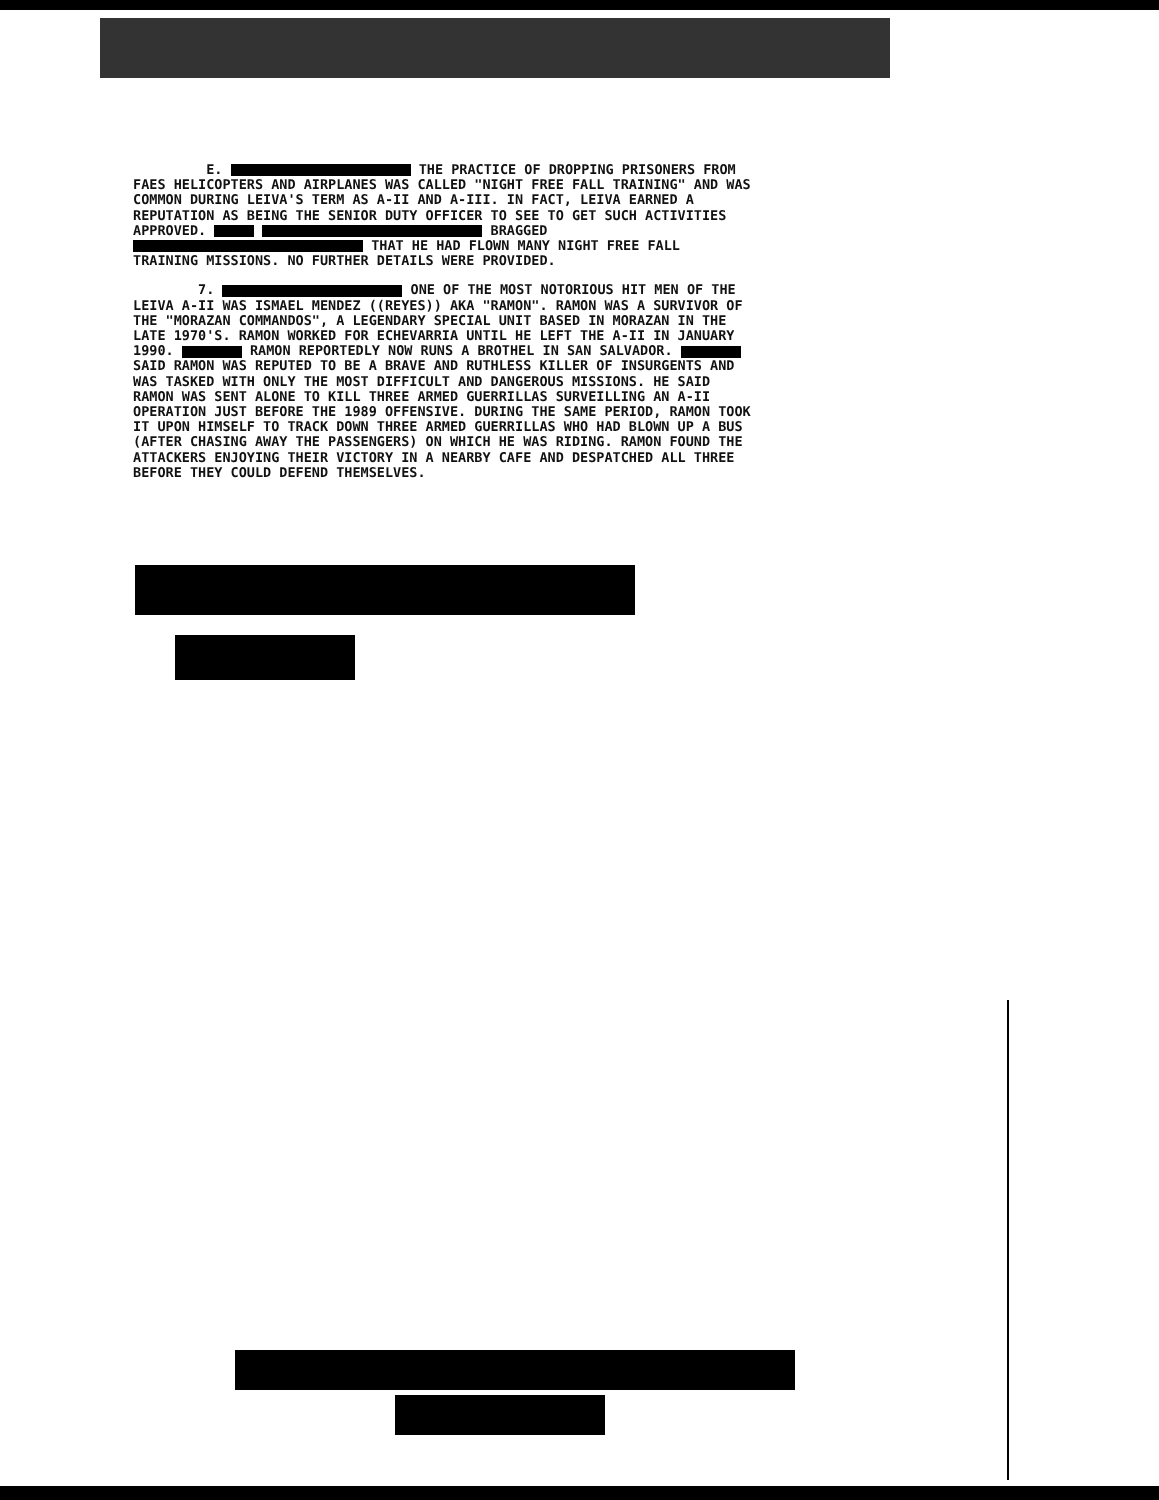E. THE PRACTICE OF DROPPING PRISONERS FROM FAES HELICOPTERS AND AIRPLANES WAS CALLED "NIGHT FREE FALL TRAINING" AND WAS COMMON DURING LEIVA'S TERM AS A-II AND A-III. IN FACT, LEIVA EARNED A REPUTATION AS BEING THE SENIOR DUTY OFFICER TO SEE TO GET SUCH ACTIVITIES APPROVED. BRAGGED THAT HE HAD FLOWN MANY NIGHT FREE FALL TRAINING MISSIONS. NO FURTHER DETAILS WERE PROVIDED.
7. ONE OF THE MOST NOTORIOUS HIT MEN OF THE LEIVA A-II WAS ISMAEL MENDEZ ((REYES)) AKA "RAMON". RAMON WAS A SURVIVOR OF THE "MORAZAN COMMANDOS", A LEGENDARY SPECIAL UNIT BASED IN MORAZAN IN THE LATE 1970'S. RAMON WORKED FOR ECHEVARRIA UNTIL HE LEFT THE A-II IN JANUARY 1990. RAMON REPORTEDLY NOW RUNS A BROTHEL IN SAN SALVADOR. SAID RAMON WAS REPUTED TO BE A BRAVE AND RUTHLESS KILLER OF INSURGENTS AND WAS TASKED WITH ONLY THE MOST DIFFICULT AND DANGEROUS MISSIONS. HE SAID RAMON WAS SENT ALONE TO KILL THREE ARMED GUERRILLAS SURVEILLING AN A-II OPERATION JUST BEFORE THE 1989 OFFENSIVE. DURING THE SAME PERIOD, RAMON TOOK IT UPON HIMSELF TO TRACK DOWN THREE ARMED GUERRILLAS WHO HAD BLOWN UP A BUS (AFTER CHASING AWAY THE PASSENGERS) ON WHICH HE WAS RIDING. RAMON FOUND THE ATTACKERS ENJOYING THEIR VICTORY IN A NEARBY CAFE AND DESPATCHED ALL THREE BEFORE THEY COULD DEFEND THEMSELVES.